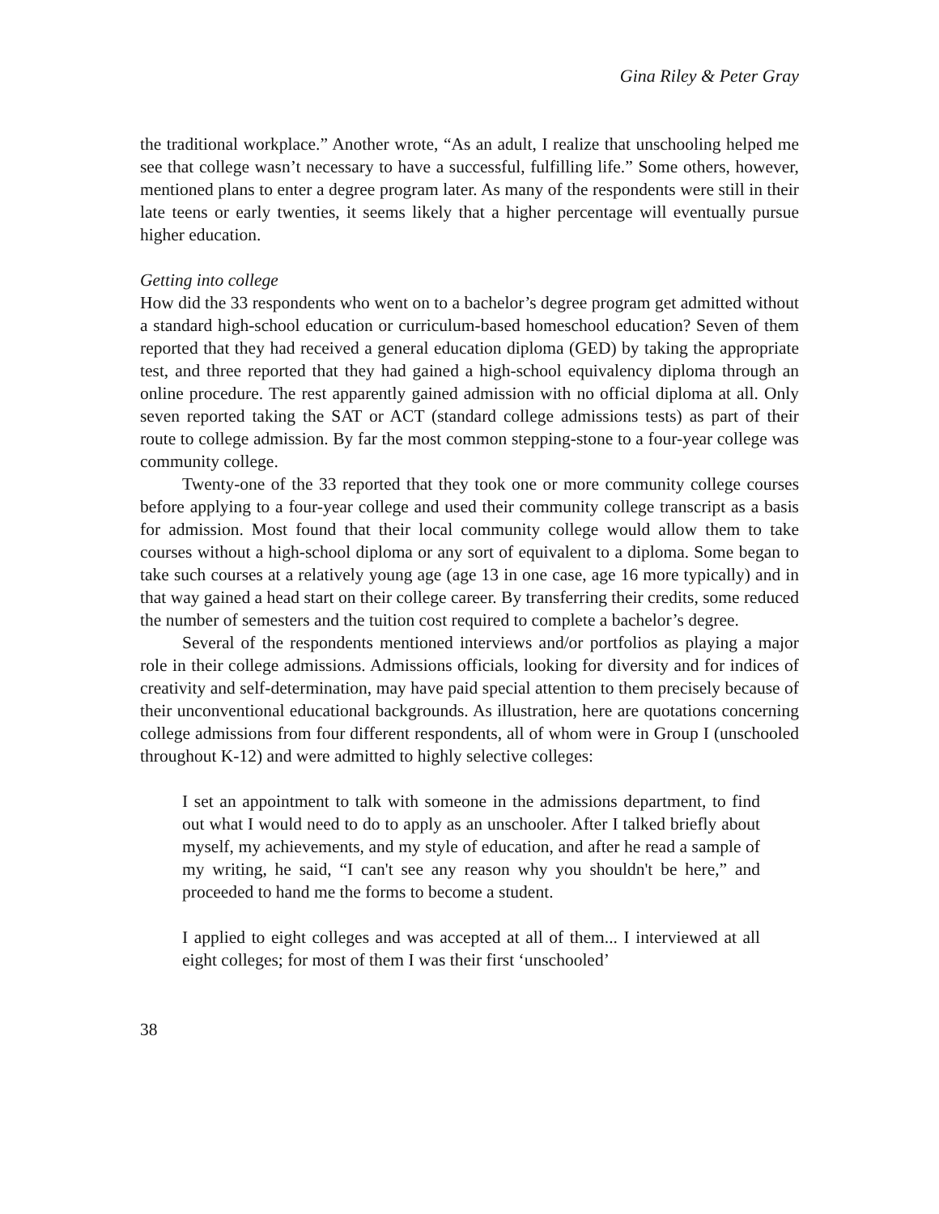Gina Riley & Peter Gray
the traditional workplace.” Another wrote, “As an adult, I realize that unschooling helped me see that college wasn’t necessary to have a successful, fulfilling life.” Some others, however, mentioned plans to enter a degree program later. As many of the respondents were still in their late teens or early twenties, it seems likely that a higher percentage will eventually pursue higher education.
Getting into college
How did the 33 respondents who went on to a bachelor’s degree program get admitted without a standard high-school education or curriculum-based homeschool education? Seven of them reported that they had received a general education diploma (GED) by taking the appropriate test, and three reported that they had gained a high-school equivalency diploma through an online procedure. The rest apparently gained admission with no official diploma at all. Only seven reported taking the SAT or ACT (standard college admissions tests) as part of their route to college admission. By far the most common stepping-stone to a four-year college was community college.
Twenty-one of the 33 reported that they took one or more community college courses before applying to a four-year college and used their community college transcript as a basis for admission. Most found that their local community college would allow them to take courses without a high-school diploma or any sort of equivalent to a diploma. Some began to take such courses at a relatively young age (age 13 in one case, age 16 more typically) and in that way gained a head start on their college career. By transferring their credits, some reduced the number of semesters and the tuition cost required to complete a bachelor’s degree.
Several of the respondents mentioned interviews and/or portfolios as playing a major role in their college admissions. Admissions officials, looking for diversity and for indices of creativity and self-determination, may have paid special attention to them precisely because of their unconventional educational backgrounds. As illustration, here are quotations concerning college admissions from four different respondents, all of whom were in Group I (unschooled throughout K-12) and were admitted to highly selective colleges:
I set an appointment to talk with someone in the admissions department, to find out what I would need to do to apply as an unschooler. After I talked briefly about myself, my achievements, and my style of education, and after he read a sample of my writing, he said, “I can't see any reason why you shouldn't be here,” and proceeded to hand me the forms to become a student.
I applied to eight colleges and was accepted at all of them... I interviewed at all eight colleges; for most of them I was their first ‘unschooled’
38